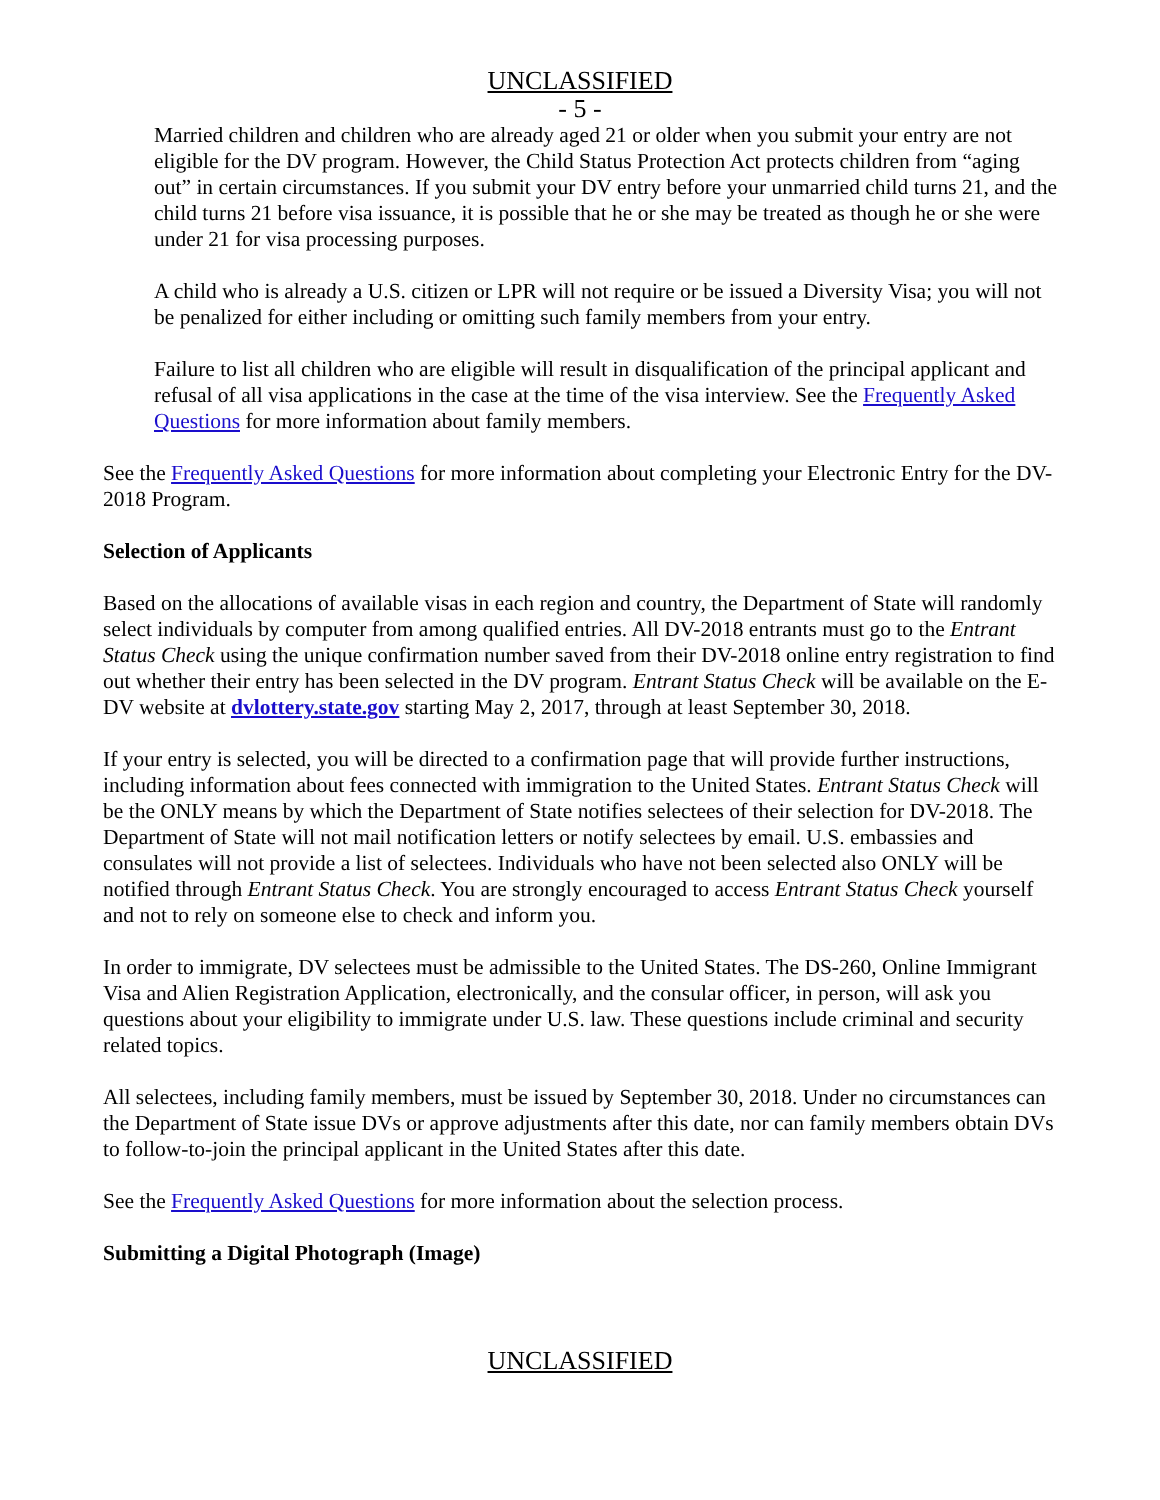UNCLASSIFIED
- 5 -
Married children and children who are already aged 21 or older when you submit your entry are not eligible for the DV program. However, the Child Status Protection Act protects children from “aging out” in certain circumstances. If you submit your DV entry before your unmarried child turns 21, and the child turns 21 before visa issuance, it is possible that he or she may be treated as though he or she were under 21 for visa processing purposes.
A child who is already a U.S. citizen or LPR will not require or be issued a Diversity Visa; you will not be penalized for either including or omitting such family members from your entry.
Failure to list all children who are eligible will result in disqualification of the principal applicant and refusal of all visa applications in the case at the time of the visa interview. See the Frequently Asked Questions for more information about family members.
See the Frequently Asked Questions for more information about completing your Electronic Entry for the DV-2018 Program.
Selection of Applicants
Based on the allocations of available visas in each region and country, the Department of State will randomly select individuals by computer from among qualified entries. All DV-2018 entrants must go to the Entrant Status Check using the unique confirmation number saved from their DV-2018 online entry registration to find out whether their entry has been selected in the DV program. Entrant Status Check will be available on the E-DV website at dvlottery.state.gov starting May 2, 2017, through at least September 30, 2018.
If your entry is selected, you will be directed to a confirmation page that will provide further instructions, including information about fees connected with immigration to the United States. Entrant Status Check will be the ONLY means by which the Department of State notifies selectees of their selection for DV-2018. The Department of State will not mail notification letters or notify selectees by email. U.S. embassies and consulates will not provide a list of selectees. Individuals who have not been selected also ONLY will be notified through Entrant Status Check. You are strongly encouraged to access Entrant Status Check yourself and not to rely on someone else to check and inform you.
In order to immigrate, DV selectees must be admissible to the United States. The DS-260, Online Immigrant Visa and Alien Registration Application, electronically, and the consular officer, in person, will ask you questions about your eligibility to immigrate under U.S. law. These questions include criminal and security related topics.
All selectees, including family members, must be issued by September 30, 2018. Under no circumstances can the Department of State issue DVs or approve adjustments after this date, nor can family members obtain DVs to follow-to-join the principal applicant in the United States after this date.
See the Frequently Asked Questions for more information about the selection process.
Submitting a Digital Photograph (Image)
UNCLASSIFIED